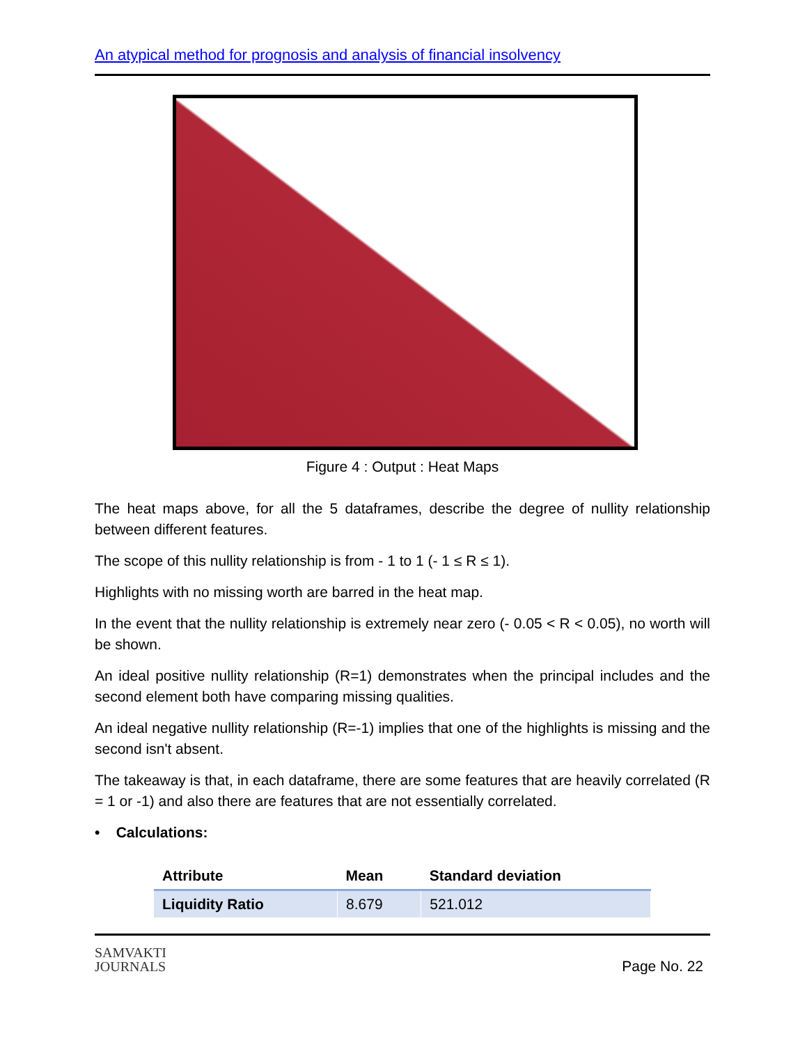An atypical method for prognosis and analysis of financial insolvency
Figure 4 : Output : Heat Maps
The heat maps above, for all the 5 dataframes, describe the degree of nullity relationship between different features.
The scope of this nullity relationship is from - 1 to 1 (- 1 ≤ R ≤ 1).
Highlights with no missing worth are barred in the heat map.
In the event that the nullity relationship is extremely near zero (- 0.05 < R < 0.05), no worth will be shown.
An ideal positive nullity relationship (R=1) demonstrates when the principal includes and the second element both have comparing missing qualities.
An ideal negative nullity relationship (R=-1) implies that one of the highlights is missing and the second isn't absent.
The takeaway is that, in each dataframe, there are some features that are heavily correlated (R = 1 or -1) and also there are features that are not essentially correlated.
• Calculations:
| Attribute | Mean | Standard deviation |
| --- | --- | --- |
| Liquidity Ratio | 8.679 | 521.012 |
SAMVAKTI
JOURNALS
Page No. 22